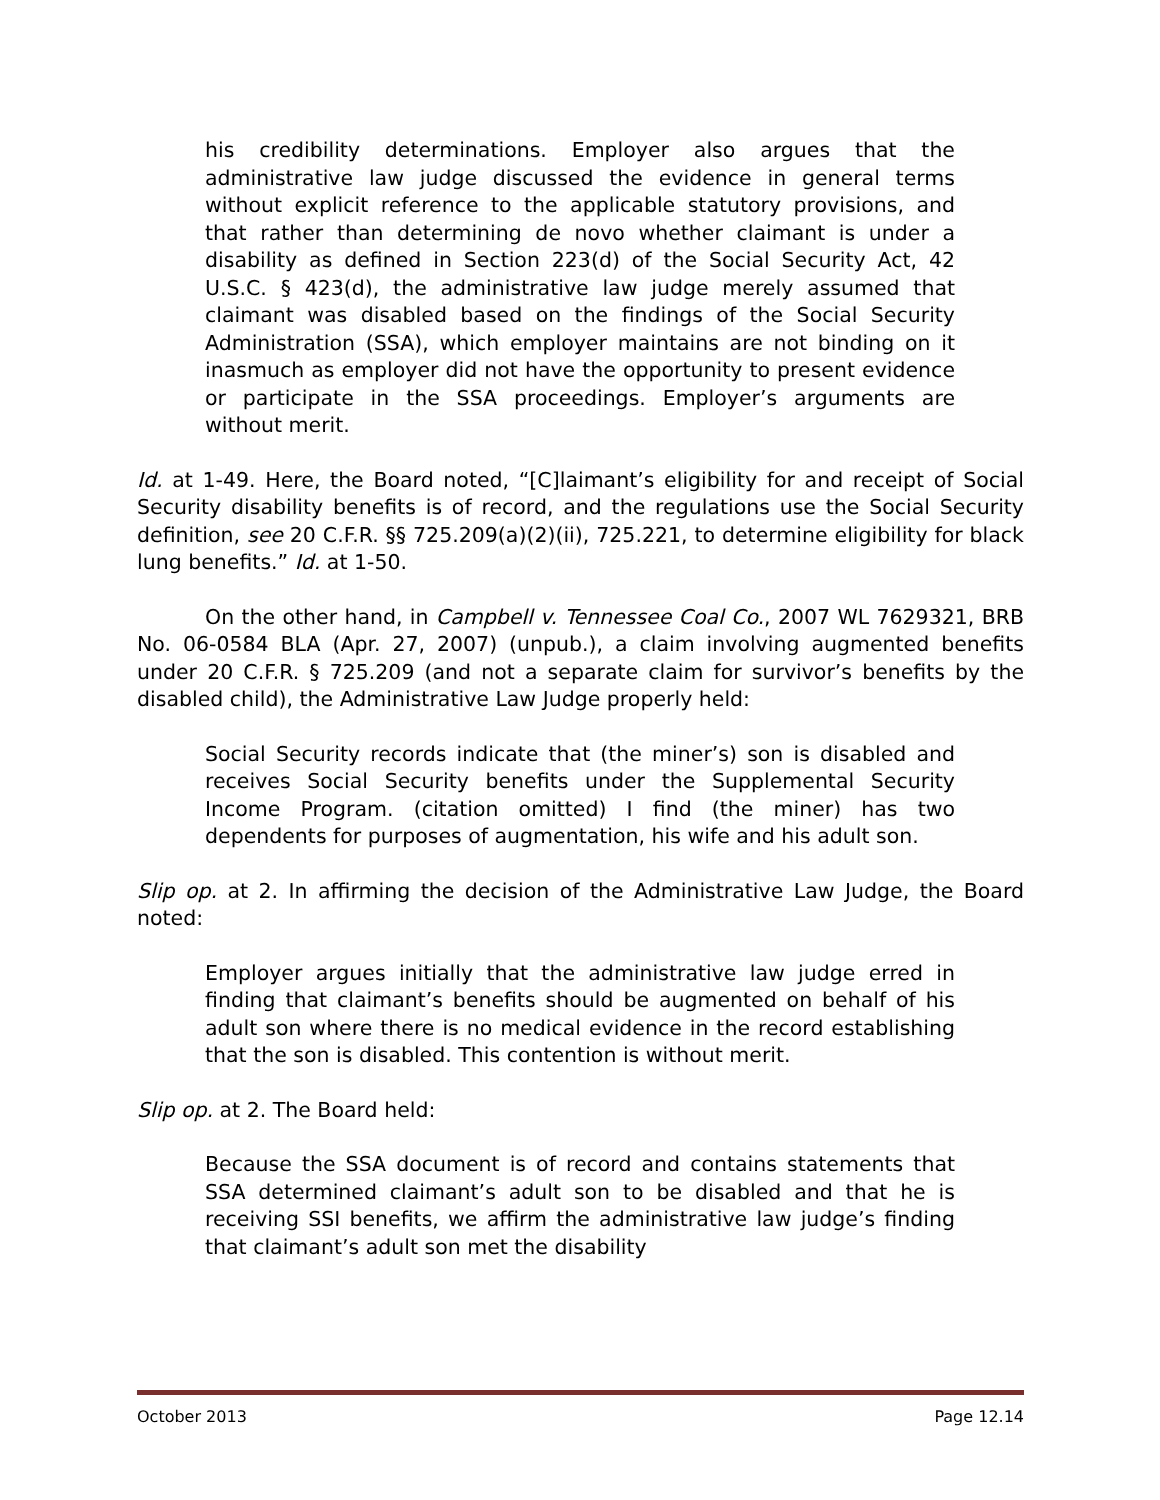his credibility determinations. Employer also argues that the administrative law judge discussed the evidence in general terms without explicit reference to the applicable statutory provisions, and that rather than determining de novo whether claimant is under a disability as defined in Section 223(d) of the Social Security Act, 42 U.S.C. § 423(d), the administrative law judge merely assumed that claimant was disabled based on the findings of the Social Security Administration (SSA), which employer maintains are not binding on it inasmuch as employer did not have the opportunity to present evidence or participate in the SSA proceedings. Employer’s arguments are without merit.
Id. at 1-49. Here, the Board noted, “[C]laimant’s eligibility for and receipt of Social Security disability benefits is of record, and the regulations use the Social Security definition, see 20 C.F.R. §§ 725.209(a)(2)(ii), 725.221, to determine eligibility for black lung benefits.” Id. at 1-50.
On the other hand, in Campbell v. Tennessee Coal Co., 2007 WL 7629321, BRB No. 06-0584 BLA (Apr. 27, 2007) (unpub.), a claim involving augmented benefits under 20 C.F.R. § 725.209 (and not a separate claim for survivor’s benefits by the disabled child), the Administrative Law Judge properly held:
Social Security records indicate that (the miner’s) son is disabled and receives Social Security benefits under the Supplemental Security Income Program. (citation omitted) I find (the miner) has two dependents for purposes of augmentation, his wife and his adult son.
Slip op. at 2. In affirming the decision of the Administrative Law Judge, the Board noted:
Employer argues initially that the administrative law judge erred in finding that claimant’s benefits should be augmented on behalf of his adult son where there is no medical evidence in the record establishing that the son is disabled. This contention is without merit.
Slip op. at 2. The Board held:
Because the SSA document is of record and contains statements that SSA determined claimant’s adult son to be disabled and that he is receiving SSI benefits, we affirm the administrative law judge’s finding that claimant’s adult son met the disability
October 2013 Page 12.14